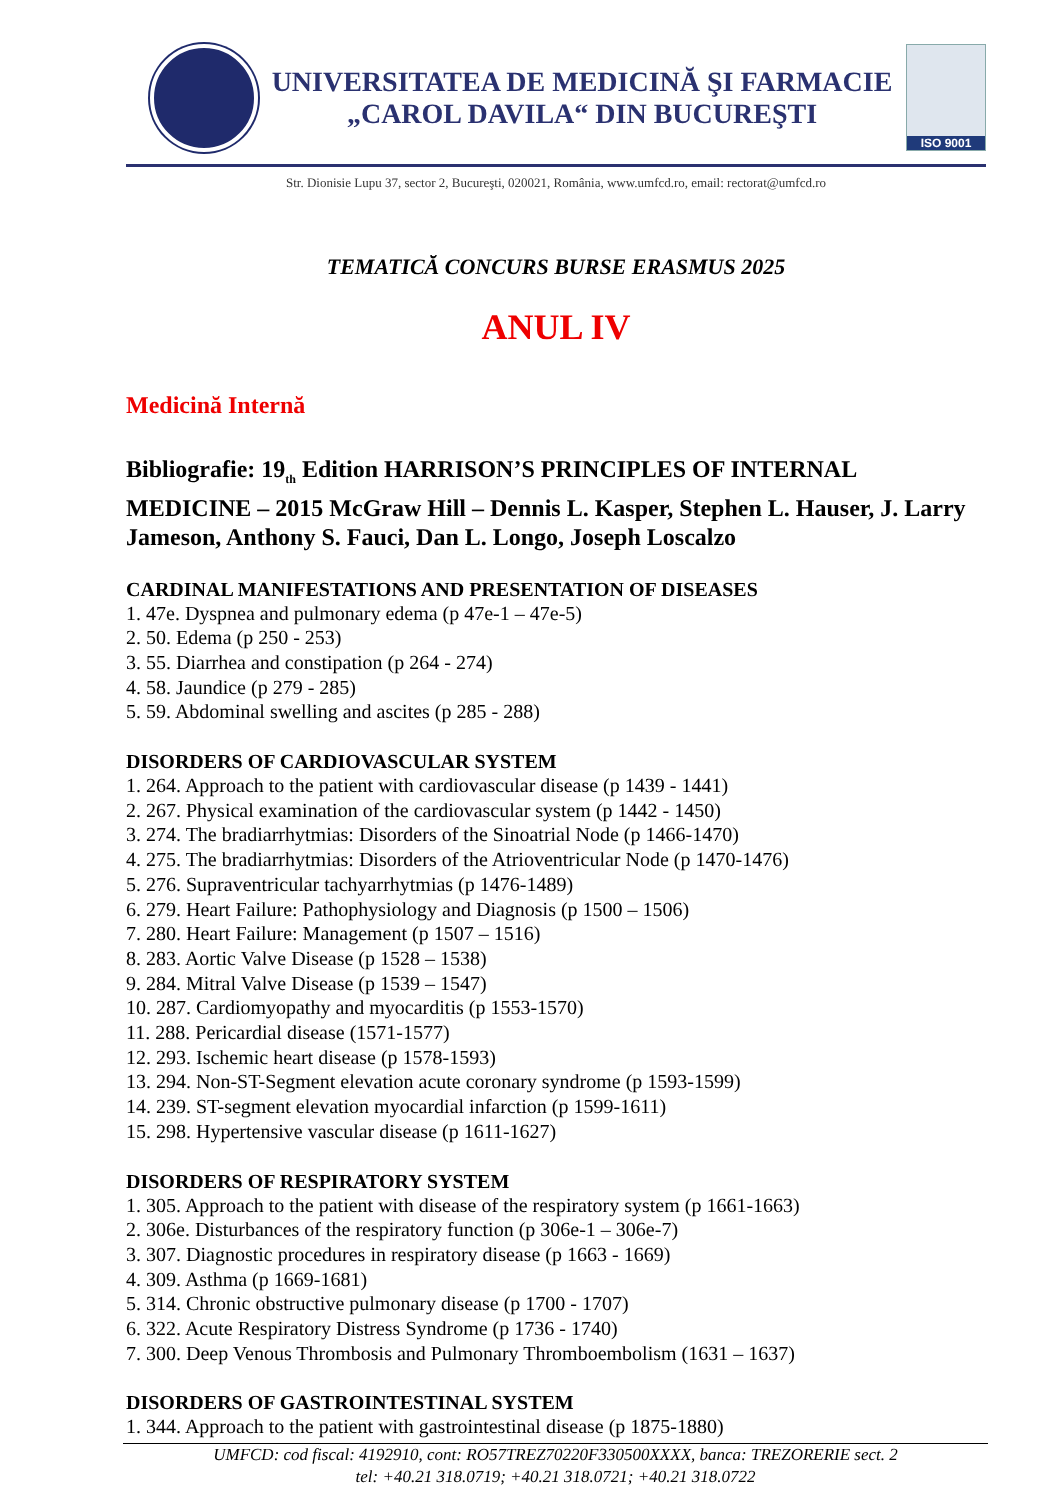UNIVERSITATEA DE MEDICINĂ ŞI FARMACIE
„CAROL DAVILA“ DIN BUCUREŞTI
ISO 9001
Str. Dionisie Lupu 37, sector 2, Bucureşti, 020021, România, www.umfcd.ro, email: rectorat@umfcd.ro
TEMATICĂ CONCURS BURSE ERASMUS 2025
ANUL IV
Medicină Internă
Bibliografie: 19<sub>th</sub> Edition HARRISON’S PRINCIPLES OF INTERNAL MEDICINE – 2015 McGraw Hill – Dennis L. Kasper, Stephen L. Hauser, J. Larry Jameson, Anthony S. Fauci, Dan L. Longo, Joseph Loscalzo
CARDINAL MANIFESTATIONS AND PRESENTATION OF DISEASES
1. 47e. Dyspnea and pulmonary edema (p 47e-1 – 47e-5)
2. 50. Edema (p 250 - 253)
3. 55. Diarrhea and constipation (p 264 - 274)
4. 58. Jaundice (p 279 - 285)
5. 59. Abdominal swelling and ascites (p 285 - 288)
DISORDERS OF CARDIOVASCULAR SYSTEM
1. 264. Approach to the patient with cardiovascular disease (p 1439 - 1441)
2. 267. Physical examination of the cardiovascular system (p 1442 - 1450)
3. 274. The bradiarrhytmias: Disorders of the Sinoatrial Node (p 1466-1470)
4. 275. The bradiarrhytmias: Disorders of the Atrioventricular Node (p 1470-1476)
5. 276. Supraventricular tachyarrhytmias (p 1476-1489)
6. 279. Heart Failure: Pathophysiology and Diagnosis (p 1500 – 1506)
7. 280. Heart Failure: Management (p 1507 – 1516)
8. 283. Aortic Valve Disease (p 1528 – 1538)
9. 284. Mitral Valve Disease (p 1539 – 1547)
10. 287. Cardiomyopathy and myocarditis (p 1553-1570)
11. 288. Pericardial disease (1571-1577)
12. 293. Ischemic heart disease (p 1578-1593)
13. 294. Non-ST-Segment elevation acute coronary syndrome (p 1593-1599)
14. 239. ST-segment elevation myocardial infarction (p 1599-1611)
15. 298. Hypertensive vascular disease (p 1611-1627)
DISORDERS OF RESPIRATORY SYSTEM
1. 305. Approach to the patient with disease of the respiratory system (p 1661-1663)
2. 306e. Disturbances of the respiratory function (p 306e-1 – 306e-7)
3. 307. Diagnostic procedures in respiratory disease (p 1663 - 1669)
4. 309. Asthma (p 1669-1681)
5. 314. Chronic obstructive pulmonary disease (p 1700 - 1707)
6. 322. Acute Respiratory Distress Syndrome (p 1736 - 1740)
7. 300. Deep Venous Thrombosis and Pulmonary Thromboembolism (1631 – 1637)
DISORDERS OF GASTROINTESTINAL SYSTEM
1. 344. Approach to the patient with gastrointestinal disease (p 1875-1880)
UMFCD: cod fiscal: 4192910, cont: RO57TREZ70220F330500XXXX, banca: TREZORERIE sect. 2
tel: +40.21 318.0719; +40.21 318.0721; +40.21 318.0722